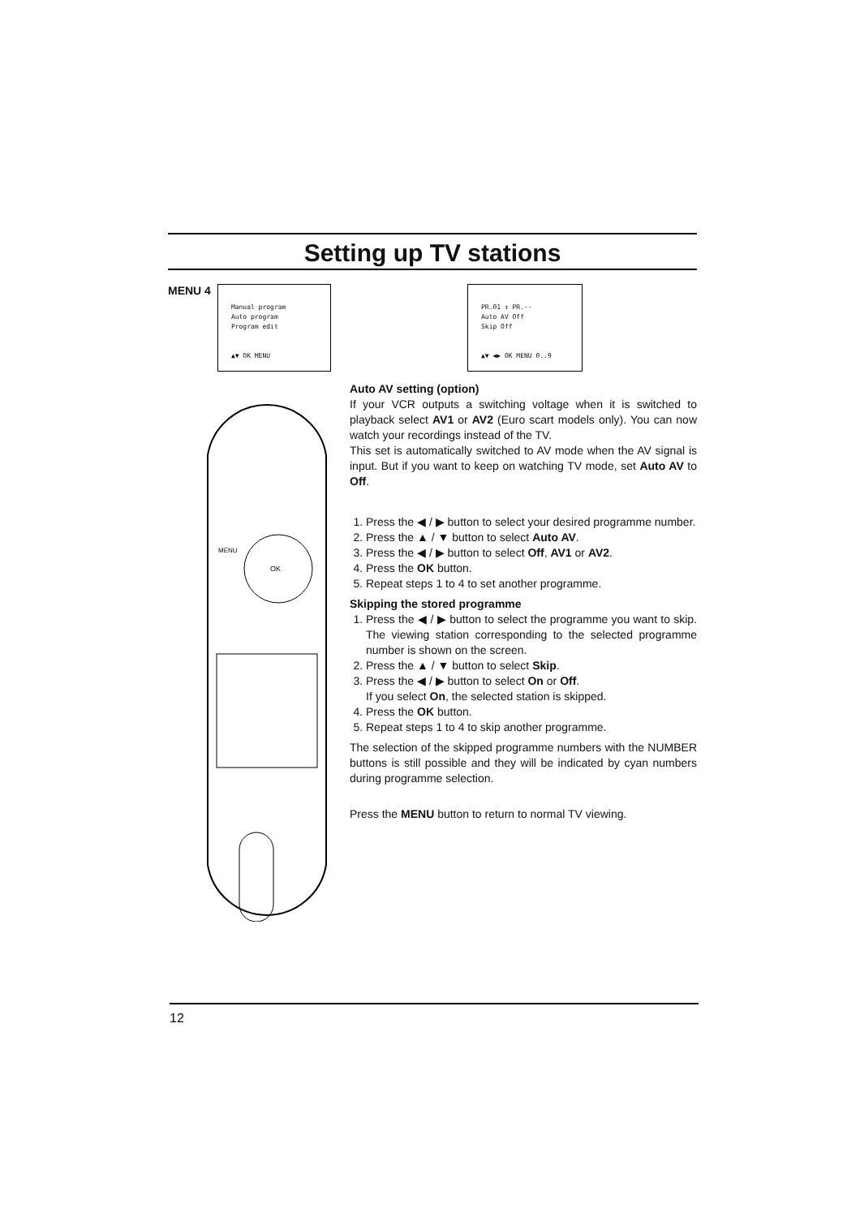Setting up TV stations
MENU 4
Manual program
Auto program
Program edit
▲▼ OK MENU
OK
MENU
PR.01 ↕ PR.--
Auto AV Off
Skip Off
▲▼ ◀▶ OK MENU 0..9
Auto AV setting (option)
If your VCR outputs a switching voltage when it is switched to playback select AV1 or AV2 (Euro scart models only). You can now watch your recordings instead of the TV.
This set is automatically switched to AV mode when the AV signal is input. But if you want to keep on watching TV mode, set Auto AV to Off.
1. Press the ◀ / ▶ button to select your desired programme number.
2. Press the ▲ / ▼ button to select Auto AV.
3. Press the ◀ / ▶ button to select Off, AV1 or AV2.
4. Press the OK button.
5. Repeat steps 1 to 4 to set another programme.
Skipping the stored programme
1. Press the ◀ / ▶ button to select the programme you want to skip. The viewing station corresponding to the selected programme number is shown on the screen.
2. Press the ▲ / ▼ button to select Skip.
3. Press the ◀ / ▶ button to select On or Off.
If you select On, the selected station is skipped.
4. Press the OK button.
5. Repeat steps 1 to 4 to skip another programme.
The selection of the skipped programme numbers with the NUMBER buttons is still possible and they will be indicated by cyan numbers during programme selection.
Press the MENU button to return to normal TV viewing.
12